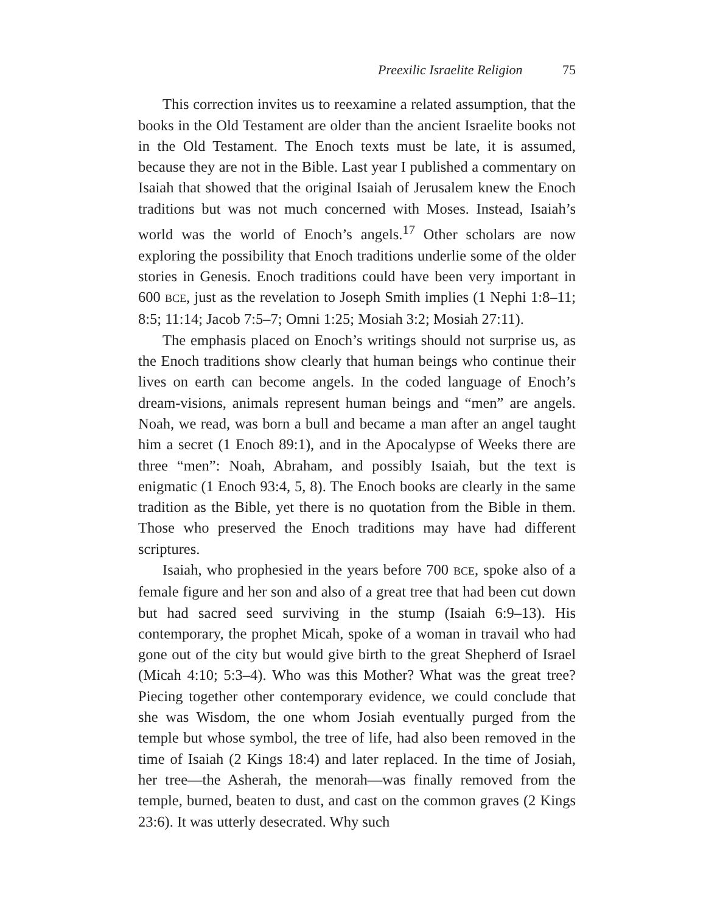Preexilic Israelite Religion 75
This correction invites us to reexamine a related assumption, that the books in the Old Testament are older than the ancient Israelite books not in the Old Testament. The Enoch texts must be late, it is assumed, because they are not in the Bible. Last year I published a commentary on Isaiah that showed that the original Isaiah of Jerusalem knew the Enoch traditions but was not much concerned with Moses. Instead, Isaiah’s world was the world of Enoch’s angels.<sup>17</sup> Other scholars are now exploring the possibility that Enoch traditions underlie some of the older stories in Genesis. Enoch traditions could have been very important in 600 BCE, just as the revelation to Joseph Smith implies (1 Nephi 1:8–11; 8:5; 11:14; Jacob 7:5–7; Omni 1:25; Mosiah 3:2; Mosiah 27:11).
The emphasis placed on Enoch’s writings should not surprise us, as the Enoch traditions show clearly that human beings who continue their lives on earth can become angels. In the coded language of Enoch’s dream-visions, animals represent human beings and “men” are angels. Noah, we read, was born a bull and became a man after an angel taught him a secret (1 Enoch 89:1), and in the Apocalypse of Weeks there are three “men”: Noah, Abraham, and possibly Isaiah, but the text is enigmatic (1 Enoch 93:4, 5, 8). The Enoch books are clearly in the same tradition as the Bible, yet there is no quotation from the Bible in them. Those who preserved the Enoch traditions may have had different scriptures.
Isaiah, who prophesied in the years before 700 BCE, spoke also of a female figure and her son and also of a great tree that had been cut down but had sacred seed surviving in the stump (Isaiah 6:9–13). His contemporary, the prophet Micah, spoke of a woman in travail who had gone out of the city but would give birth to the great Shepherd of Israel (Micah 4:10; 5:3–4). Who was this Mother? What was the great tree? Piecing together other contemporary evidence, we could conclude that she was Wisdom, the one whom Josiah eventually purged from the temple but whose symbol, the tree of life, had also been removed in the time of Isaiah (2 Kings 18:4) and later replaced. In the time of Josiah, her tree—the Asherah, the menorah—was finally removed from the temple, burned, beaten to dust, and cast on the common graves (2 Kings 23:6). It was utterly desecrated. Why such